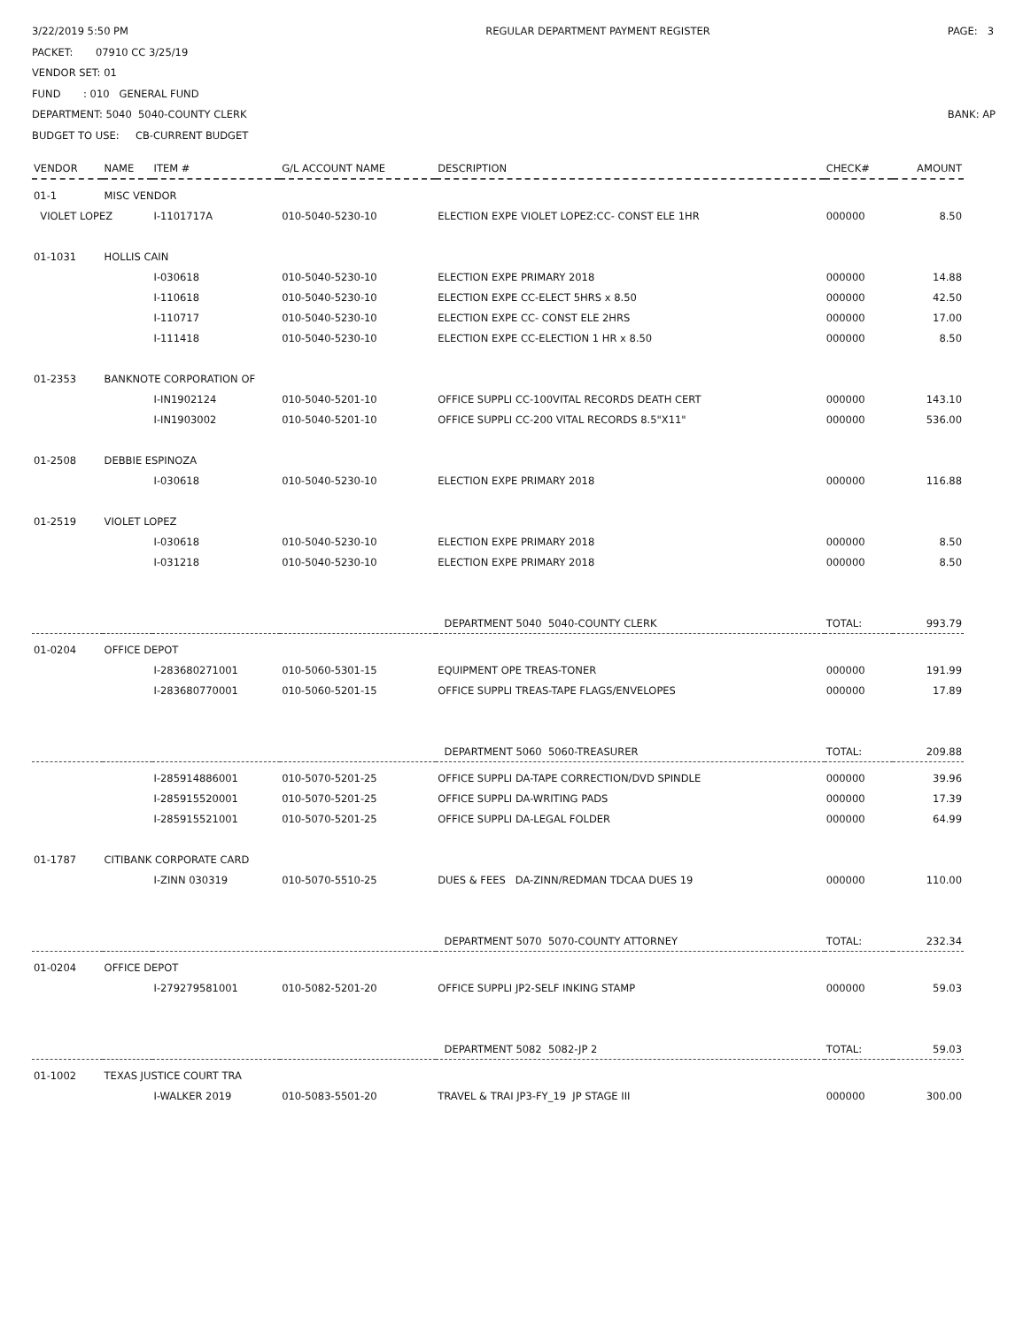3/22/2019 5:50 PM
PACKET: 07910 CC 3/25/19
VENDOR SET: 01
FUND : 010 GENERAL FUND
DEPARTMENT: 5040 5040-COUNTY CLERK
BUDGET TO USE: CB-CURRENT BUDGET
REGULAR DEPARTMENT PAYMENT REGISTER
PAGE: 3
BANK: AP
| VENDOR | NAME | ITEM # | G/L ACCOUNT NAME | DESCRIPTION | CHECK# | AMOUNT |
| --- | --- | --- | --- | --- | --- | --- |
| 01-1 | MISC VENDOR | | | | | |
| VIOLET LOPEZ | | I-1101717A | 010-5040-5230-10 | ELECTION EXPE VIOLET LOPEZ:CC- CONST ELE 1HR | 000000 | 8.50 |
| 01-1031 | HOLLIS CAIN | | | | | |
| | | I-030618 | 010-5040-5230-10 | ELECTION EXPE PRIMARY 2018 | 000000 | 14.88 |
| | | I-110618 | 010-5040-5230-10 | ELECTION EXPE CC-ELECT 5HRS x 8.50 | 000000 | 42.50 |
| | | I-110717 | 010-5040-5230-10 | ELECTION EXPE CC- CONST ELE 2HRS | 000000 | 17.00 |
| | | I-111418 | 010-5040-5230-10 | ELECTION EXPE CC-ELECTION 1 HR x 8.50 | 000000 | 8.50 |
| 01-2353 | BANKNOTE CORPORATION OF | | | | | |
| | | I-IN1902124 | 010-5040-5201-10 | OFFICE SUPPLI CC-100VITAL RECORDS DEATH CERT | 000000 | 143.10 |
| | | I-IN1903002 | 010-5040-5201-10 | OFFICE SUPPLI CC-200 VITAL RECORDS 8.5"X11" | 000000 | 536.00 |
| 01-2508 | DEBBIE ESPINOZA | | | | | |
| | | I-030618 | 010-5040-5230-10 | ELECTION EXPE PRIMARY 2018 | 000000 | 116.88 |
| 01-2519 | VIOLET LOPEZ | | | | | |
| | | I-030618 | 010-5040-5230-10 | ELECTION EXPE PRIMARY 2018 | 000000 | 8.50 |
| | | I-031218 | 010-5040-5230-10 | ELECTION EXPE PRIMARY 2018 | 000000 | 8.50 |
| | | | | DEPARTMENT 5040 5040-COUNTY CLERK | TOTAL: | 993.79 |
| 01-0204 | OFFICE DEPOT | | | | | |
| | | I-283680271001 | 010-5060-5301-15 | EQUIPMENT OPE TREAS-TONER | 000000 | 191.99 |
| | | I-283680770001 | 010-5060-5201-15 | OFFICE SUPPLI TREAS-TAPE FLAGS/ENVELOPES | 000000 | 17.89 |
| | | | | DEPARTMENT 5060 5060-TREASURER | TOTAL: | 209.88 |
| | | I-285914886001 | 010-5070-5201-25 | OFFICE SUPPLI DA-TAPE CORRECTION/DVD SPINDLE | 000000 | 39.96 |
| | | I-285915520001 | 010-5070-5201-25 | OFFICE SUPPLI DA-WRITING PADS | 000000 | 17.39 |
| | | I-285915521001 | 010-5070-5201-25 | OFFICE SUPPLI DA-LEGAL FOLDER | 000000 | 64.99 |
| 01-1787 | CITIBANK CORPORATE CARD | | | | | |
| | | I-ZINN 030319 | 010-5070-5510-25 | DUES & FEES DA-ZINN/REDMAN TDCAA DUES 19 | 000000 | 110.00 |
| | | | | DEPARTMENT 5070 5070-COUNTY ATTORNEY | TOTAL: | 232.34 |
| 01-0204 | OFFICE DEPOT | | | | | |
| | | I-279279581001 | 010-5082-5201-20 | OFFICE SUPPLI JP2-SELF INKING STAMP | 000000 | 59.03 |
| | | | | DEPARTMENT 5082 5082-JP 2 | TOTAL: | 59.03 |
| 01-1002 | TEXAS JUSTICE COURT TRA | | | | | |
| | | I-WALKER 2019 | 010-5083-5501-20 | TRAVEL & TRAI JP3-FY_19 JP STAGE III | 000000 | 300.00 |